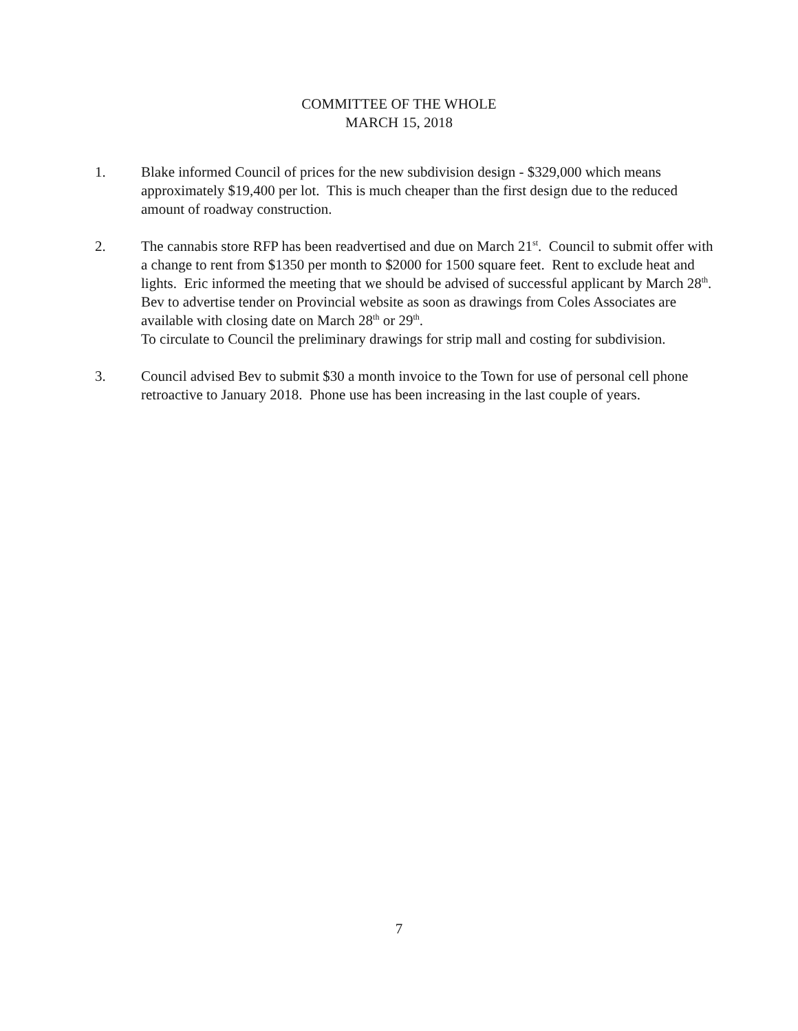COMMITTEE OF THE WHOLE
MARCH 15, 2018
1. Blake informed Council of prices for the new subdivision design - $329,000 which means approximately $19,400 per lot. This is much cheaper than the first design due to the reduced amount of roadway construction.
2. The cannabis store RFP has been readvertised and due on March 21<sup>st</sup>. Council to submit offer with a change to rent from $1350 per month to $2000 for 1500 square feet. Rent to exclude heat and lights. Eric informed the meeting that we should be advised of successful applicant by March 28<sup>th</sup>.
Bev to advertise tender on Provincial website as soon as drawings from Coles Associates are available with closing date on March 28<sup>th</sup> or 29<sup>th</sup>.
To circulate to Council the preliminary drawings for strip mall and costing for subdivision.
3. Council advised Bev to submit $30 a month invoice to the Town for use of personal cell phone retroactive to January 2018. Phone use has been increasing in the last couple of years.
7